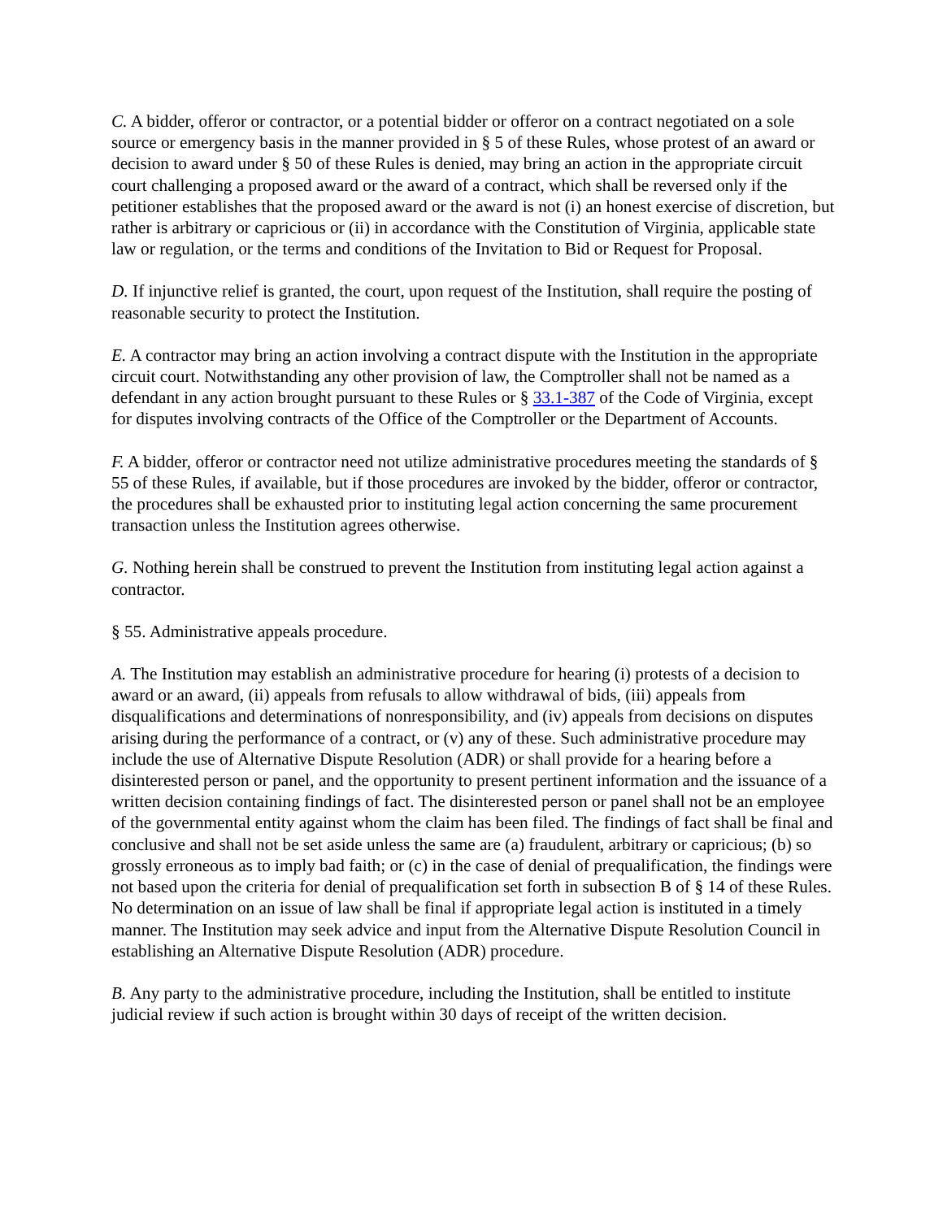C. A bidder, offeror or contractor, or a potential bidder or offeror on a contract negotiated on a sole source or emergency basis in the manner provided in § 5 of these Rules, whose protest of an award or decision to award under § 50 of these Rules is denied, may bring an action in the appropriate circuit court challenging a proposed award or the award of a contract, which shall be reversed only if the petitioner establishes that the proposed award or the award is not (i) an honest exercise of discretion, but rather is arbitrary or capricious or (ii) in accordance with the Constitution of Virginia, applicable state law or regulation, or the terms and conditions of the Invitation to Bid or Request for Proposal.
D. If injunctive relief is granted, the court, upon request of the Institution, shall require the posting of reasonable security to protect the Institution.
E. A contractor may bring an action involving a contract dispute with the Institution in the appropriate circuit court. Notwithstanding any other provision of law, the Comptroller shall not be named as a defendant in any action brought pursuant to these Rules or § 33.1-387 of the Code of Virginia, except for disputes involving contracts of the Office of the Comptroller or the Department of Accounts.
F. A bidder, offeror or contractor need not utilize administrative procedures meeting the standards of § 55 of these Rules, if available, but if those procedures are invoked by the bidder, offeror or contractor, the procedures shall be exhausted prior to instituting legal action concerning the same procurement transaction unless the Institution agrees otherwise.
G. Nothing herein shall be construed to prevent the Institution from instituting legal action against a contractor.
§ 55. Administrative appeals procedure.
A. The Institution may establish an administrative procedure for hearing (i) protests of a decision to award or an award, (ii) appeals from refusals to allow withdrawal of bids, (iii) appeals from disqualifications and determinations of nonresponsibility, and (iv) appeals from decisions on disputes arising during the performance of a contract, or (v) any of these. Such administrative procedure may include the use of Alternative Dispute Resolution (ADR) or shall provide for a hearing before a disinterested person or panel, and the opportunity to present pertinent information and the issuance of a written decision containing findings of fact. The disinterested person or panel shall not be an employee of the governmental entity against whom the claim has been filed. The findings of fact shall be final and conclusive and shall not be set aside unless the same are (a) fraudulent, arbitrary or capricious; (b) so grossly erroneous as to imply bad faith; or (c) in the case of denial of prequalification, the findings were not based upon the criteria for denial of prequalification set forth in subsection B of § 14 of these Rules. No determination on an issue of law shall be final if appropriate legal action is instituted in a timely manner. The Institution may seek advice and input from the Alternative Dispute Resolution Council in establishing an Alternative Dispute Resolution (ADR) procedure.
B. Any party to the administrative procedure, including the Institution, shall be entitled to institute judicial review if such action is brought within 30 days of receipt of the written decision.